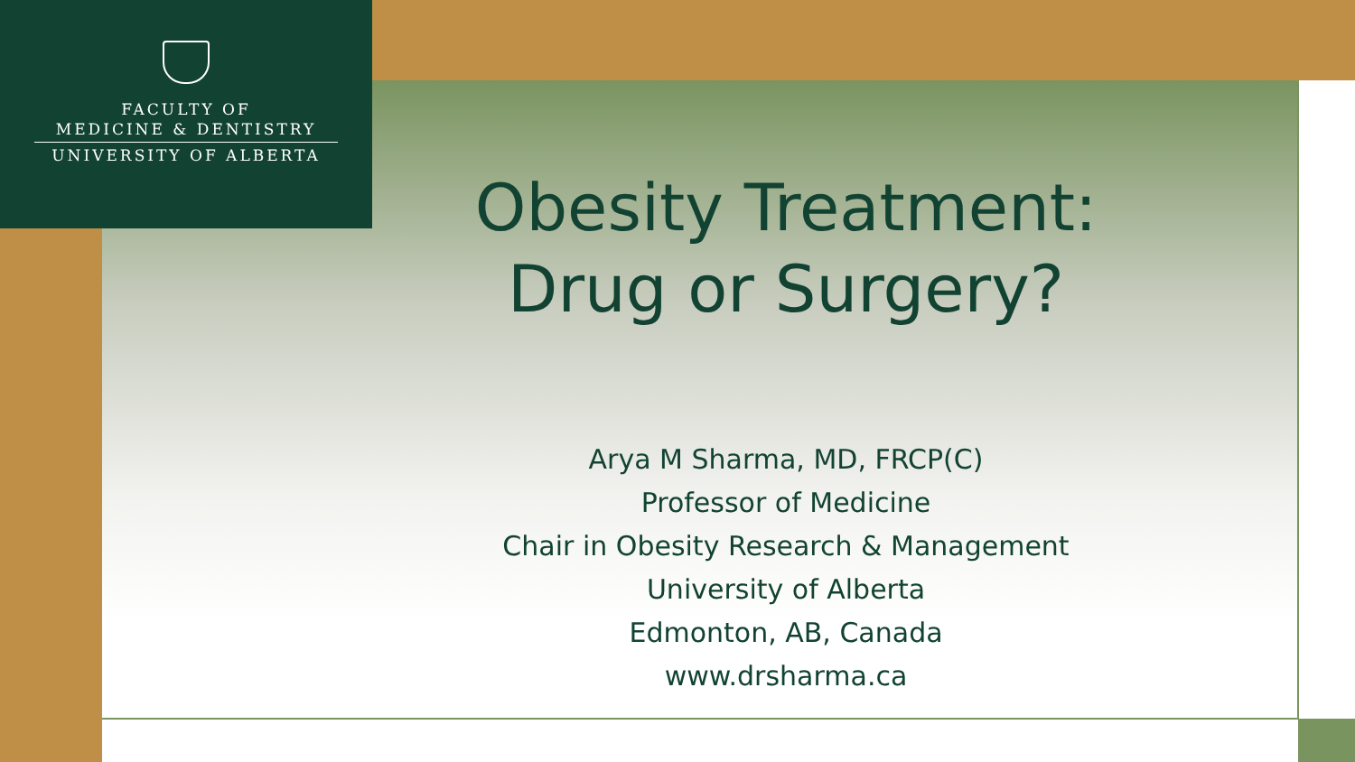FACULTY OF
MEDICINE & DENTISTRY
UNIVERSITY OF ALBERTA
Obesity Treatment:
Drug or Surgery?
Arya M Sharma, MD, FRCP(C)
Professor of Medicine
Chair in Obesity Research & Management
University of Alberta
Edmonton, AB, Canada
www.drsharma.ca